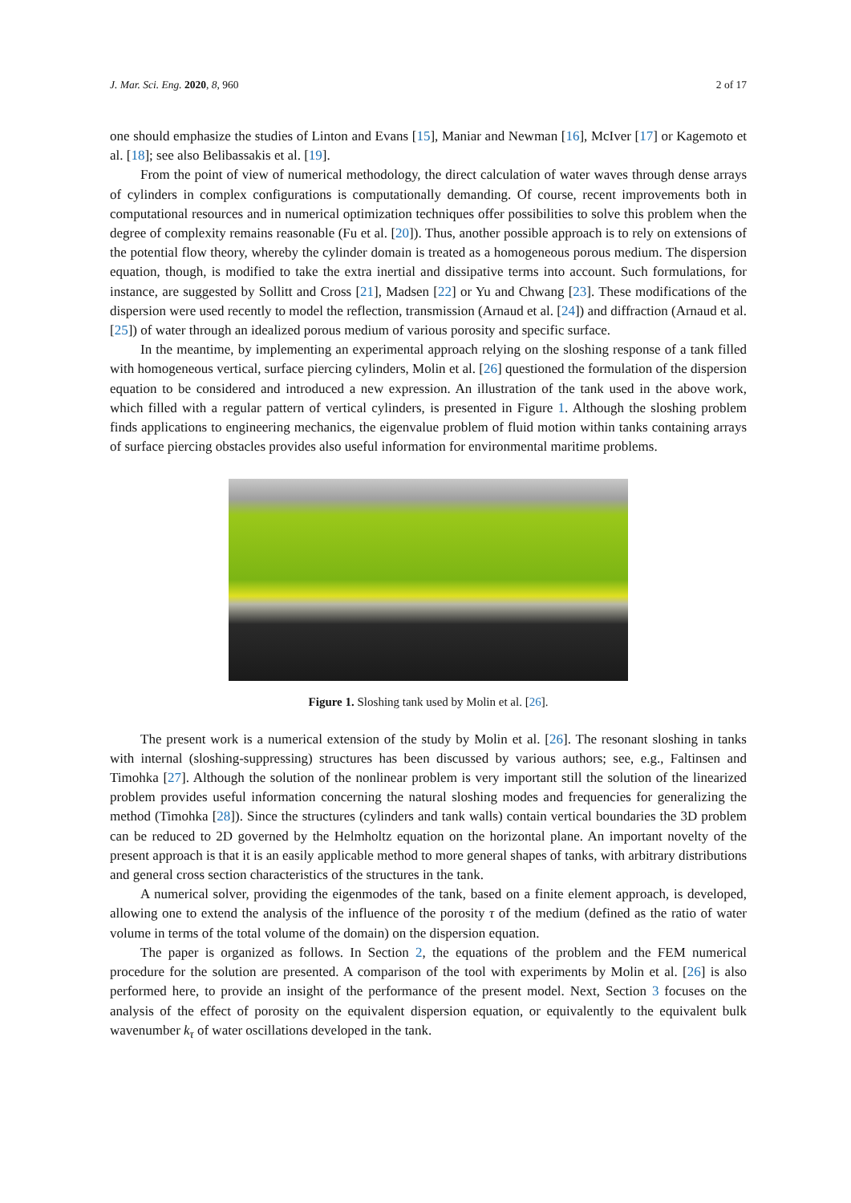J. Mar. Sci. Eng. 2020, 8, 960 2 of 17
one should emphasize the studies of Linton and Evans [15], Maniar and Newman [16], McIver [17] or Kagemoto et al. [18]; see also Belibassakis et al. [19].
From the point of view of numerical methodology, the direct calculation of water waves through dense arrays of cylinders in complex configurations is computationally demanding. Of course, recent improvements both in computational resources and in numerical optimization techniques offer possibilities to solve this problem when the degree of complexity remains reasonable (Fu et al. [20]). Thus, another possible approach is to rely on extensions of the potential flow theory, whereby the cylinder domain is treated as a homogeneous porous medium. The dispersion equation, though, is modified to take the extra inertial and dissipative terms into account. Such formulations, for instance, are suggested by Sollitt and Cross [21], Madsen [22] or Yu and Chwang [23]. These modifications of the dispersion were used recently to model the reflection, transmission (Arnaud et al. [24]) and diffraction (Arnaud et al. [25]) of water through an idealized porous medium of various porosity and specific surface.
In the meantime, by implementing an experimental approach relying on the sloshing response of a tank filled with homogeneous vertical, surface piercing cylinders, Molin et al. [26] questioned the formulation of the dispersion equation to be considered and introduced a new expression. An illustration of the tank used in the above work, which filled with a regular pattern of vertical cylinders, is presented in Figure 1. Although the sloshing problem finds applications to engineering mechanics, the eigenvalue problem of fluid motion within tanks containing arrays of surface piercing obstacles provides also useful information for environmental maritime problems.
Figure 1. Sloshing tank used by Molin et al. [26].
The present work is a numerical extension of the study by Molin et al. [26]. The resonant sloshing in tanks with internal (sloshing-suppressing) structures has been discussed by various authors; see, e.g., Faltinsen and Timohka [27]. Although the solution of the nonlinear problem is very important still the solution of the linearized problem provides useful information concerning the natural sloshing modes and frequencies for generalizing the method (Timohka [28]). Since the structures (cylinders and tank walls) contain vertical boundaries the 3D problem can be reduced to 2D governed by the Helmholtz equation on the horizontal plane. An important novelty of the present approach is that it is an easily applicable method to more general shapes of tanks, with arbitrary distributions and general cross section characteristics of the structures in the tank.
A numerical solver, providing the eigenmodes of the tank, based on a finite element approach, is developed, allowing one to extend the analysis of the influence of the porosity τ of the medium (defined as the ratio of water volume in terms of the total volume of the domain) on the dispersion equation.
The paper is organized as follows. In Section 2, the equations of the problem and the FEM numerical procedure for the solution are presented. A comparison of the tool with experiments by Molin et al. [26] is also performed here, to provide an insight of the performance of the present model. Next, Section 3 focuses on the analysis of the effect of porosity on the equivalent dispersion equation, or equivalently to the equivalent bulk wavenumber k<sub>τ</sub> of water oscillations developed in the tank.